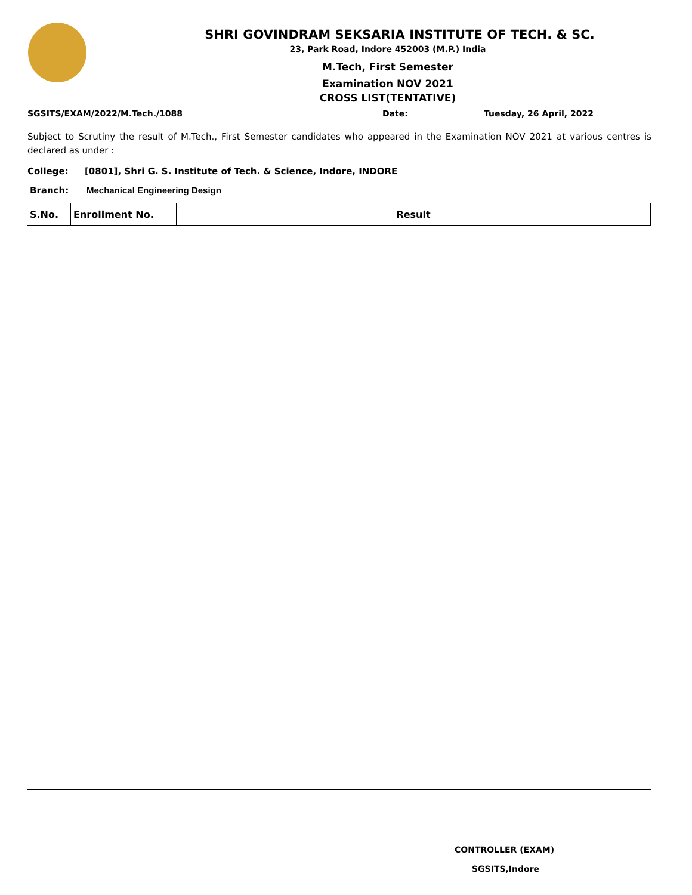SHRI GOVINDRAM SEKSARIA INSTITUTE OF TECH. & SC.
23, Park Road, Indore 452003 (M.P.) India
M.Tech, First Semester
Examination NOV 2021
CROSS LIST(TENTATIVE)
SGSITS/EXAM/2022/M.Tech./1088 Date: Tuesday, 26 April, 2022
Subject to Scrutiny the result of M.Tech., First Semester candidates who appeared in the Examination NOV 2021 at various centres is declared as under :
College: [0801], Shri G. S. Institute of Tech. & Science, Indore, INDORE
Branch: Mechanical Engineering Design
| S.No. | Enrollment No. | Result |
| --- | --- | --- |
CONTROLLER (EXAM)
SGSITS,Indore